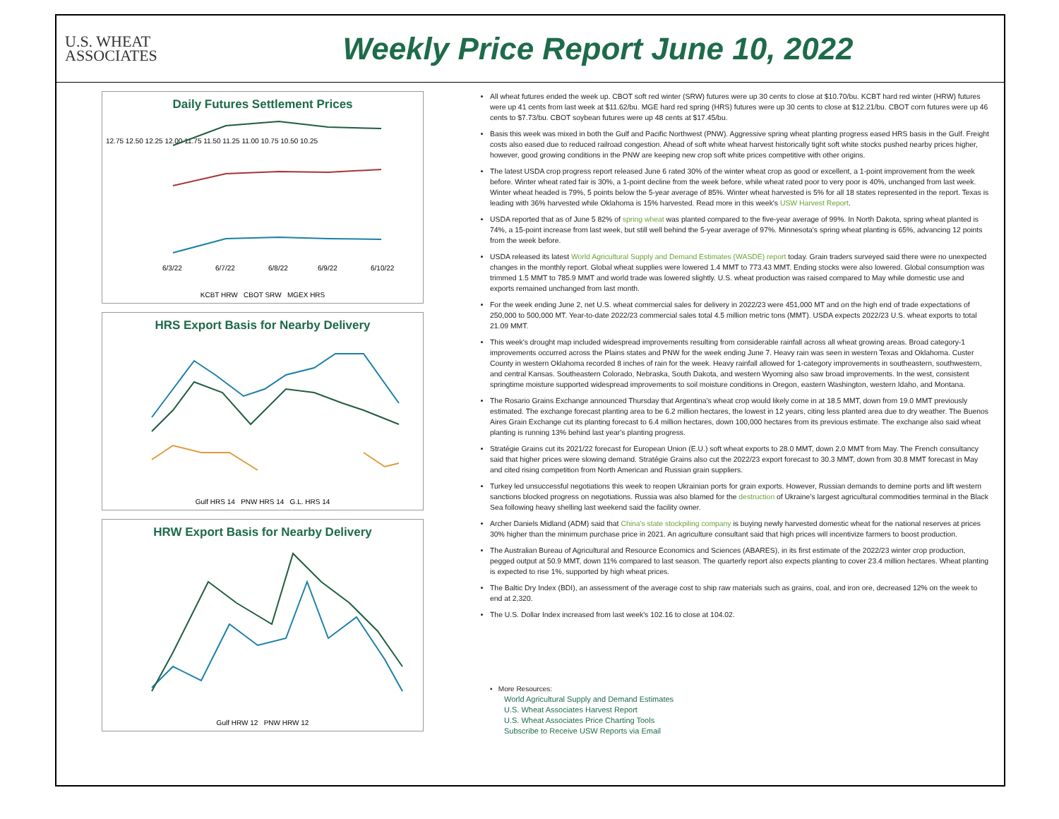U.S. WHEAT
ASSOCIATES
Weekly Price Report June 10, 2022
Daily Futures Settlement Prices
12.75 12.50 12.25 12.00 11.75 11.50 11.25 11.00 10.75 10.50 10.25
6/3/22
6/7/22
6/8/22
6/9/22
6/10/22
KCBT HRW CBOT SRW MGEX HRS
HRS Export Basis for Nearby Delivery
Gulf HRS 14 PNW HRS 14 G.L. HRS 14
HRW Export Basis for Nearby Delivery
Gulf HRW 12 PNW HRW 12
All wheat futures ended the week up. CBOT soft red winter (SRW) futures were up 30 cents to close at $10.70/bu. KCBT hard red winter (HRW) futures were up 41 cents from last week at $11.62/bu. MGE hard red spring (HRS) futures were up 30 cents to close at $12.21/bu. CBOT corn futures were up 46 cents to $7.73/bu. CBOT soybean futures were up 48 cents at $17.45/bu.
Basis this week was mixed in both the Gulf and Pacific Northwest (PNW). Aggressive spring wheat planting progress eased HRS basis in the Gulf. Freight costs also eased due to reduced railroad congestion. Ahead of soft white wheat harvest historically tight soft white stocks pushed nearby prices higher, however, good growing conditions in the PNW are keeping new crop soft white prices competitive with other origins.
The latest USDA crop progress report released June 6 rated 30% of the winter wheat crop as good or excellent, a 1-point improvement from the week before. Winter wheat rated fair is 30%, a 1-point decline from the week before, while wheat rated poor to very poor is 40%, unchanged from last week. Winter wheat headed is 79%, 5 points below the 5-year average of 85%. Winter wheat harvested is 5% for all 18 states represented in the report. Texas is leading with 36% harvested while Oklahoma is 15% harvested. Read more in this week's USW Harvest Report.
USDA reported that as of June 5 82% of spring wheat was planted compared to the five-year average of 99%. In North Dakota, spring wheat planted is 74%, a 15-point increase from last week, but still well behind the 5-year average of 97%. Minnesota's spring wheat planting is 65%, advancing 12 points from the week before.
USDA released its latest World Agricultural Supply and Demand Estimates (WASDE) report today. Grain traders surveyed said there were no unexpected changes in the monthly report. Global wheat supplies were lowered 1.4 MMT to 773.43 MMT. Ending stocks were also lowered. Global consumption was trimmed 1.5 MMT to 785.9 MMT and world trade was lowered slightly. U.S. wheat production was raised compared to May while domestic use and exports remained unchanged from last month.
For the week ending June 2, net U.S. wheat commercial sales for delivery in 2022/23 were 451,000 MT and on the high end of trade expectations of 250,000 to 500,000 MT. Year-to-date 2022/23 commercial sales total 4.5 million metric tons (MMT). USDA expects 2022/23 U.S. wheat exports to total 21.09 MMT.
This week's drought map included widespread improvements resulting from considerable rainfall across all wheat growing areas. Broad category-1 improvements occurred across the Plains states and PNW for the week ending June 7. Heavy rain was seen in western Texas and Oklahoma. Custer County in western Oklahoma recorded 8 inches of rain for the week. Heavy rainfall allowed for 1-category improvements in southeastern, southwestern, and central Kansas. Southeastern Colorado, Nebraska, South Dakota, and western Wyoming also saw broad improvements. In the west, consistent springtime moisture supported widespread improvements to soil moisture conditions in Oregon, eastern Washington, western Idaho, and Montana.
The Rosario Grains Exchange announced Thursday that Argentina's wheat crop would likely come in at 18.5 MMT, down from 19.0 MMT previously estimated. The exchange forecast planting area to be 6.2 million hectares, the lowest in 12 years, citing less planted area due to dry weather. The Buenos Aires Grain Exchange cut its planting forecast to 6.4 million hectares, down 100,000 hectares from its previous estimate. The exchange also said wheat planting is running 13% behind last year's planting progress.
Stratégie Grains cut its 2021/22 forecast for European Union (E.U.) soft wheat exports to 28.0 MMT, down 2.0 MMT from May. The French consultancy said that higher prices were slowing demand. Stratégie Grains also cut the 2022/23 export forecast to 30.3 MMT, down from 30.8 MMT forecast in May and cited rising competition from North American and Russian grain suppliers.
Turkey led unsuccessful negotiations this week to reopen Ukrainian ports for grain exports. However, Russian demands to demine ports and lift western sanctions blocked progress on negotiations. Russia was also blamed for the destruction of Ukraine's largest agricultural commodities terminal in the Black Sea following heavy shelling last weekend said the facility owner.
Archer Daniels Midland (ADM) said that China's state stockpiling company is buying newly harvested domestic wheat for the national reserves at prices 30% higher than the minimum purchase price in 2021. An agriculture consultant said that high prices will incentivize farmers to boost production.
The Australian Bureau of Agricultural and Resource Economics and Sciences (ABARES), in its first estimate of the 2022/23 winter crop production, pegged output at 50.9 MMT, down 11% compared to last season. The quarterly report also expects planting to cover 23.4 million hectares. Wheat planting is expected to rise 1%, supported by high wheat prices.
The Baltic Dry Index (BDI), an assessment of the average cost to ship raw materials such as grains, coal, and iron ore, decreased 12% on the week to end at 2,320.
The U.S. Dollar Index increased from last week's 102.16 to close at 104.02.
• More Resources:
World Agricultural Supply and Demand Estimates
U.S. Wheat Associates Harvest Report
U.S. Wheat Associates Price Charting Tools
Subscribe to Receive USW Reports via Email